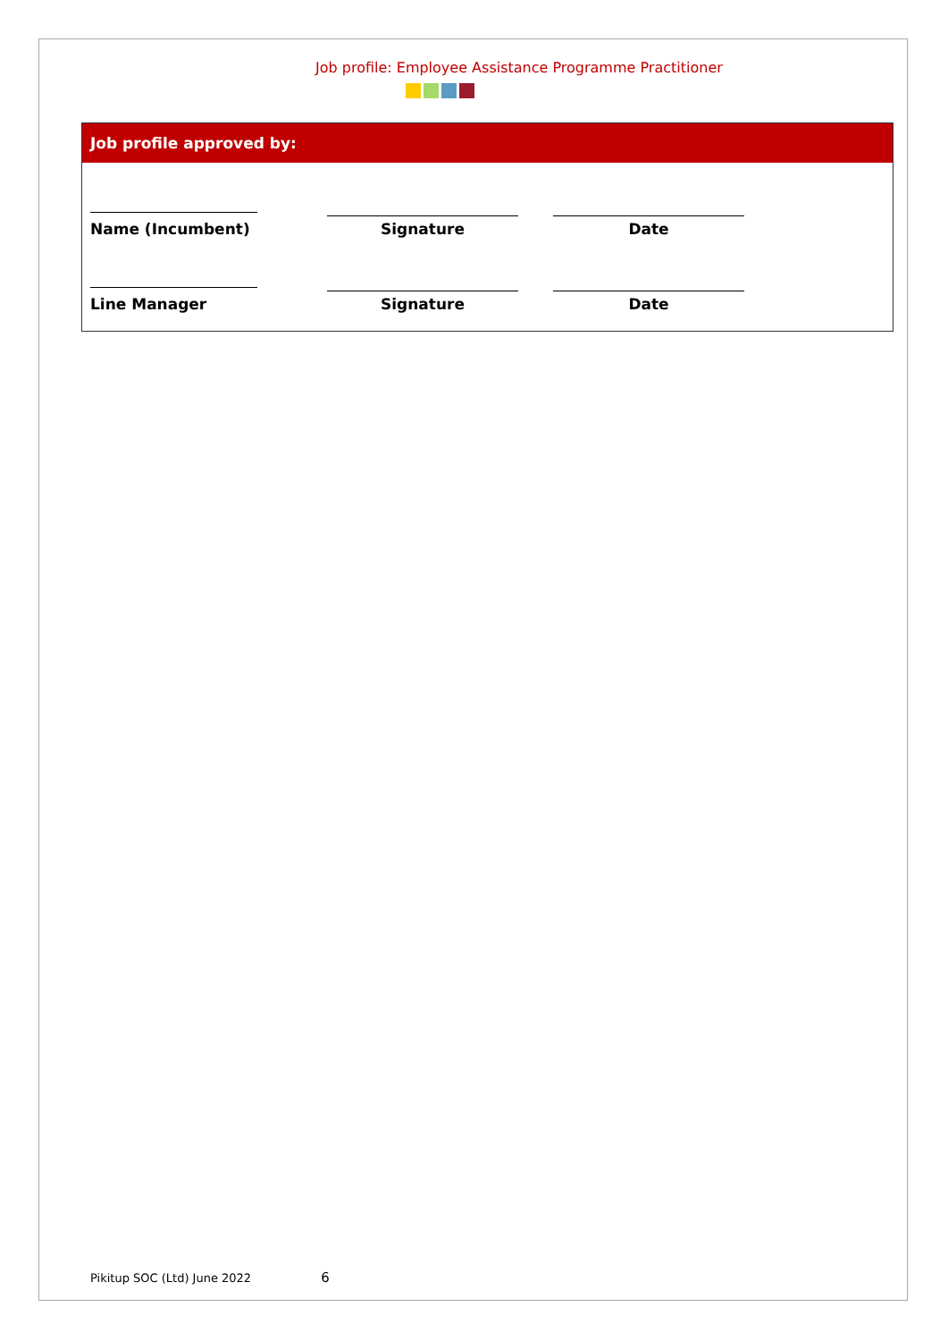Job profile: Employee Assistance Programme Practitioner
Job profile approved by:
| Name (Incumbent) | Signature | Date |
| Line Manager | Signature | Date |
Pikitup SOC (Ltd) June 2022 6